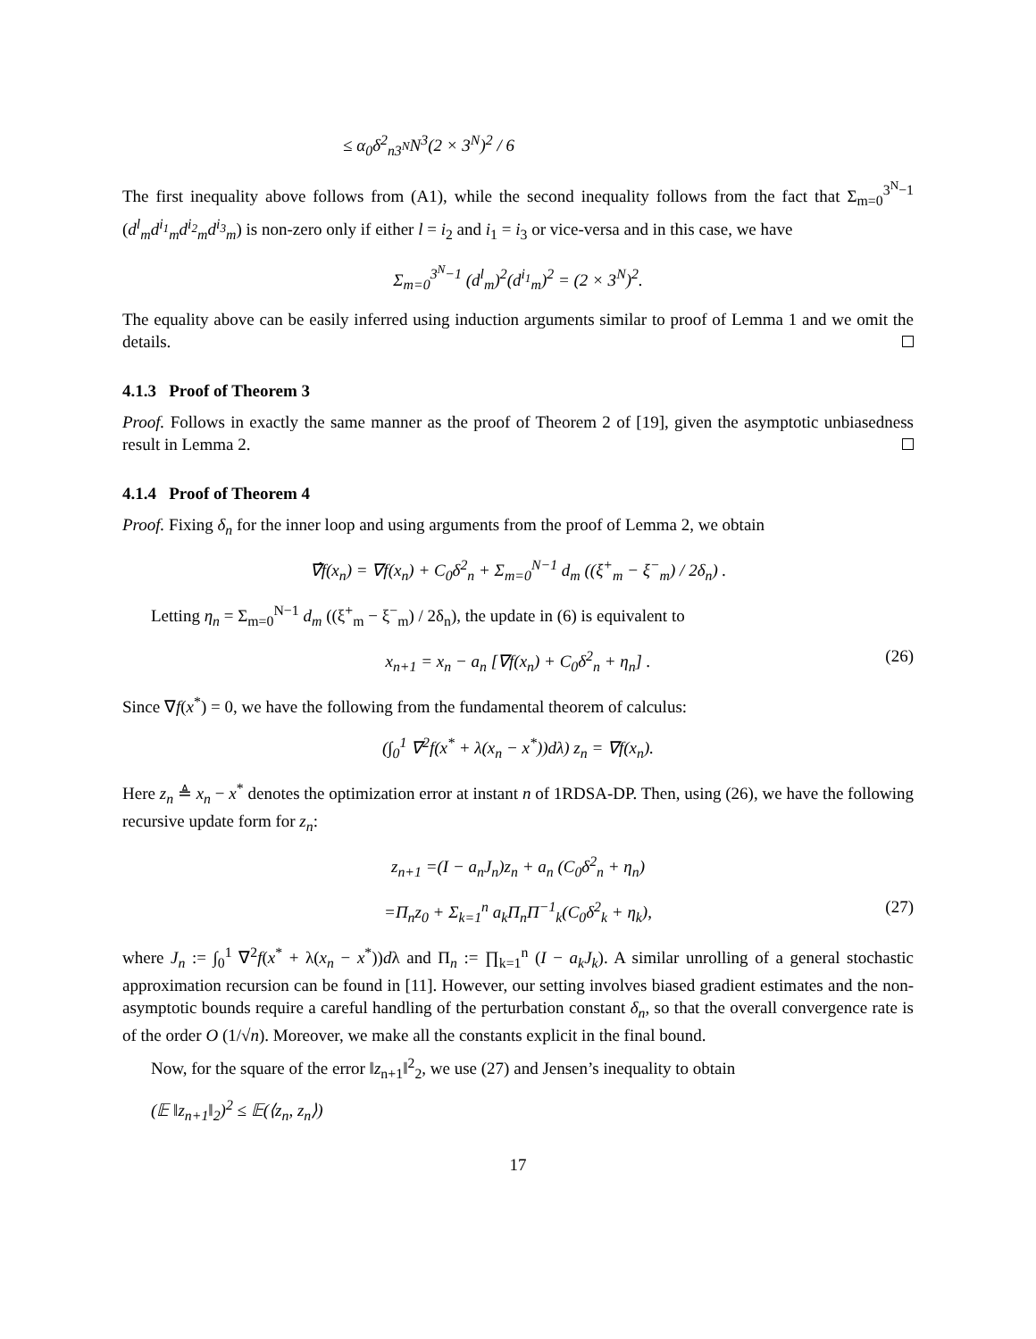≤ α<sub>0</sub>δ<sup>2</sup><sub>n3<sup>N</sup></sub>N<sup>3</sup>(2 × 3<sup>N</sup>)<sup>2</sup> / 6
The first inequality above follows from (A1), while the second inequality follows from the fact that Σ<sub>m=0</sub><sup>3<sup>N</sup>−1</sup> (d<sup>l</sup><sub>m</sub>d<sup>i<sub>1</sub></sup><sub>m</sub>d<sup>i<sub>2</sub></sup><sub>m</sub>d<sup>i<sub>3</sub></sup><sub>m</sub>) is non-zero only if either l = i<sub>2</sub> and i<sub>1</sub> = i<sub>3</sub> or vice-versa and in this case, we have
Σ<sub>m=0</sub><sup>3<sup>N</sup>−1</sup> (d<sup>l</sup><sub>m</sub>)<sup>2</sup>(d<sup>i<sub>1</sub></sup><sub>m</sub>)<sup>2</sup> = (2 × 3<sup>N</sup>)<sup>2</sup>.
The equality above can be easily inferred using induction arguments similar to proof of Lemma 1 and we omit the details.
4.1.3 Proof of Theorem 3
Proof. Follows in exactly the same manner as the proof of Theorem 2 of [19], given the asymptotic unbiasedness result in Lemma 2.
4.1.4 Proof of Theorem 4
Proof. Fixing δ<sub>n</sub> for the inner loop and using arguments from the proof of Lemma 2, we obtain
∇̂f(x<sub>n</sub>) = ∇f(x<sub>n</sub>) + C<sub>0</sub>δ<sup>2</sup><sub>n</sub> + Σ<sub>m=0</sub><sup>N−1</sup> d<sub>m</sub> ((ξ<sup>+</sup><sub>m</sub> − ξ<sup>−</sup><sub>m</sub>) / 2δ<sub>n</sub>) .
Letting η<sub>n</sub> = Σ<sub>m=0</sub><sup>N−1</sup> d<sub>m</sub> ((ξ<sup>+</sup><sub>m</sub> − ξ<sup>−</sup><sub>m</sub>) / 2δ<sub>n</sub>), the update in (6) is equivalent to
x<sub>n+1</sub> = x<sub>n</sub> − a<sub>n</sub> [∇f(x<sub>n</sub>) + C<sub>0</sub>δ<sup>2</sup><sub>n</sub> + η<sub>n</sub>] . (26)
Since ∇f(x<sup>*</sup>) = 0, we have the following from the fundamental theorem of calculus:
(∫<sub>0</sub><sup>1</sup> ∇<sup>2</sup>f(x<sup>*</sup> + λ(x<sub>n</sub> − x<sup>*</sup>))dλ) z<sub>n</sub> = ∇f(x<sub>n</sub>).
Here z<sub>n</sub> ≜ x<sub>n</sub> − x<sup>*</sup> denotes the optimization error at instant n of 1RDSA-DP. Then, using (26), we have the following recursive update form for z<sub>n</sub>:
z<sub>n+1</sub> =(I − a<sub>n</sub>J<sub>n</sub>)z<sub>n</sub> + a<sub>n</sub> (C<sub>0</sub>δ<sup>2</sup><sub>n</sub> + η<sub>n</sub>)
=Π<sub>n</sub>z<sub>0</sub> + Σ<sub>k=1</sub><sup>n</sup> a<sub>k</sub>Π<sub>n</sub>Π<sup>−1</sup><sub>k</sub>(C<sub>0</sub>δ<sup>2</sup><sub>k</sub> + η<sub>k</sub>), (27)
where J<sub>n</sub> := ∫<sub>0</sub><sup>1</sup> ∇<sup>2</sup>f(x<sup>*</sup> + λ(x<sub>n</sub> − x<sup>*</sup>))dλ and Π<sub>n</sub> := ∏<sub>k=1</sub><sup>n</sup> (I − a<sub>k</sub>J<sub>k</sub>). A similar unrolling of a general stochastic approximation recursion can be found in [11]. However, our setting involves biased gradient estimates and the non-asymptotic bounds require a careful handling of the perturbation constant δ<sub>n</sub>, so that the overall convergence rate is of the order O (1/√n). Moreover, we make all the constants explicit in the final bound.
Now, for the square of the error ‖z<sub>n+1</sub>‖<sup>2</sup><sub>2</sub>, we use (27) and Jensen’s inequality to obtain
(𝔼 ‖z<sub>n+1</sub>‖<sub>2</sub>)<sup>2</sup> ≤ 𝔼(⟨z<sub>n</sub>, z<sub>n</sub>⟩)
17